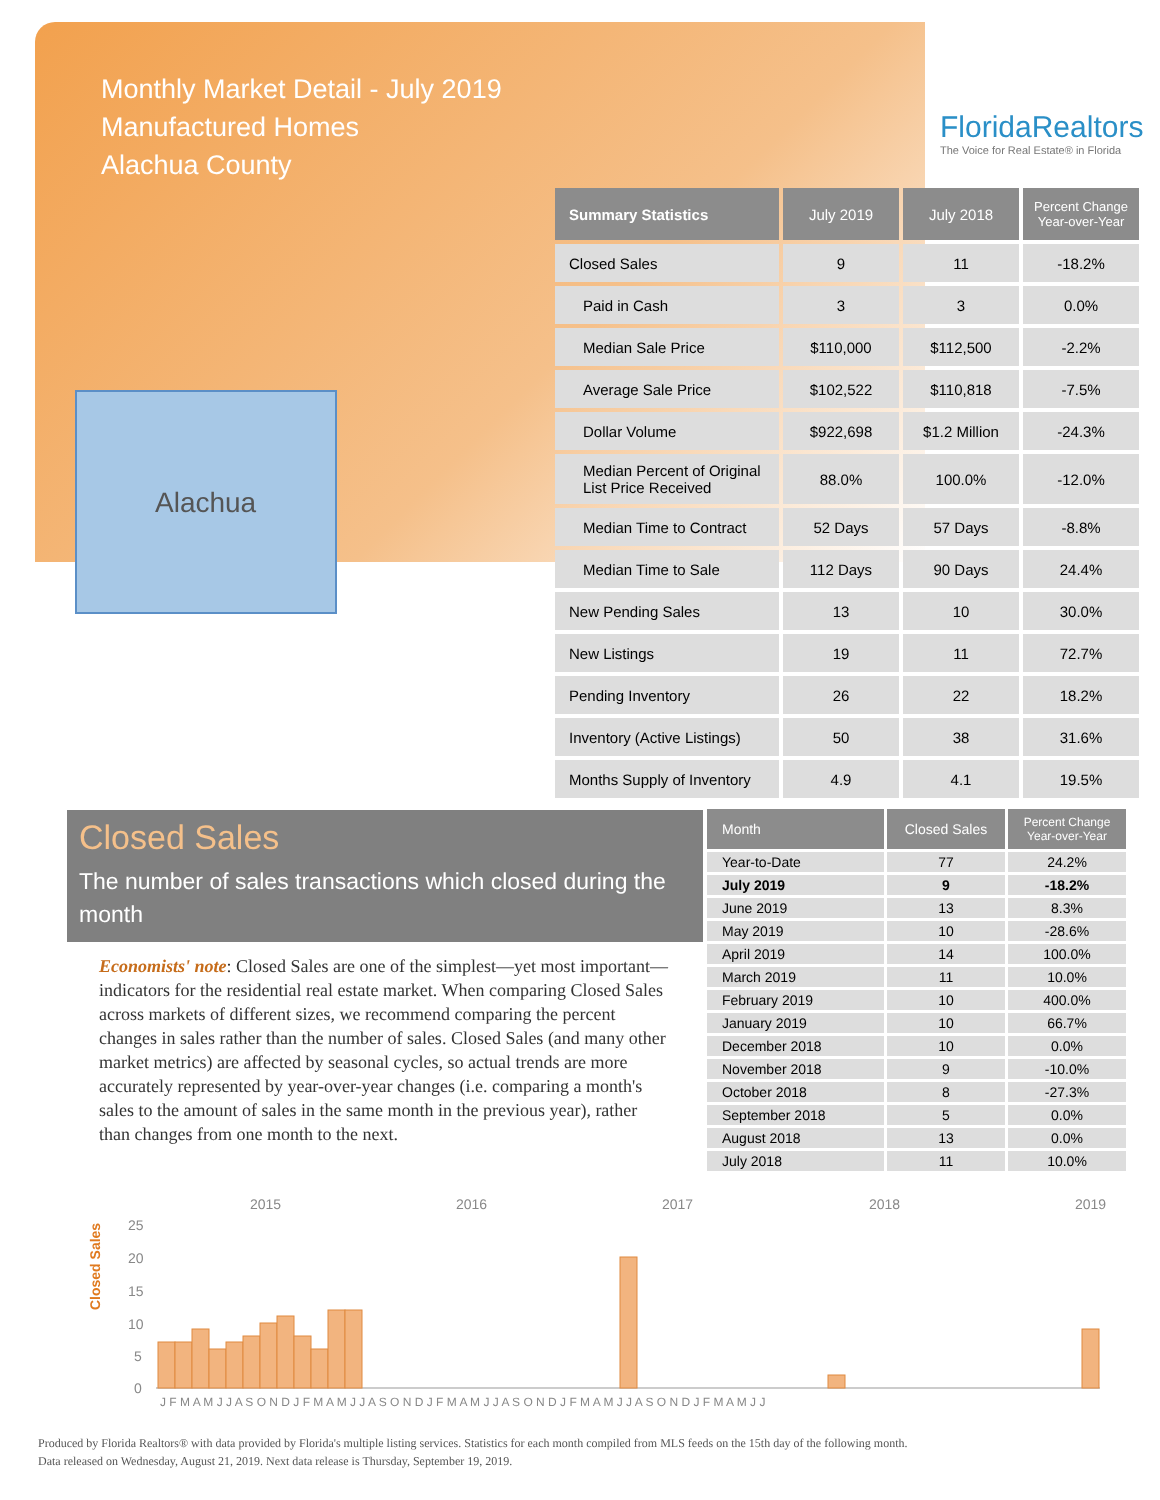Monthly Market Detail - July 2019
Manufactured Homes
Alachua County
FloridaRealtors
The Voice for Real Estate® in Florida
Alachua
| Summary Statistics | July 2019 | July 2018 | Percent Change Year-over-Year |
| --- | --- | --- | --- |
| Closed Sales | 9 | 11 | -18.2% |
| Paid in Cash | 3 | 3 | 0.0% |
| Median Sale Price | $110,000 | $112,500 | -2.2% |
| Average Sale Price | $102,522 | $110,818 | -7.5% |
| Dollar Volume | $922,698 | $1.2 Million | -24.3% |
| Median Percent of Original List Price Received | 88.0% | 100.0% | -12.0% |
| Median Time to Contract | 52 Days | 57 Days | -8.8% |
| Median Time to Sale | 112 Days | 90 Days | 24.4% |
| New Pending Sales | 13 | 10 | 30.0% |
| New Listings | 19 | 11 | 72.7% |
| Pending Inventory | 26 | 22 | 18.2% |
| Inventory (Active Listings) | 50 | 38 | 31.6% |
| Months Supply of Inventory | 4.9 | 4.1 | 19.5% |
Closed Sales
The number of sales transactions which closed during the month
Economists' note: Closed Sales are one of the simplest—yet most important—indicators for the residential real estate market. When comparing Closed Sales across markets of different sizes, we recommend comparing the percent changes in sales rather than the number of sales. Closed Sales (and many other market metrics) are affected by seasonal cycles, so actual trends are more accurately represented by year-over-year changes (i.e. comparing a month's sales to the amount of sales in the same month in the previous year), rather than changes from one month to the next.
| Month | Closed Sales | Percent Change Year-over-Year |
| --- | --- | --- |
| Year-to-Date | 77 | 24.2% |
| July 2019 | 9 | -18.2% |
| June 2019 | 13 | 8.3% |
| May 2019 | 10 | -28.6% |
| April 2019 | 14 | 100.0% |
| March 2019 | 11 | 10.0% |
| February 2019 | 10 | 400.0% |
| January 2019 | 10 | 66.7% |
| December 2018 | 10 | 0.0% |
| November 2018 | 9 | -10.0% |
| October 2018 | 8 | -27.3% |
| September 2018 | 5 | 0.0% |
| August 2018 | 13 | 0.0% |
| July 2018 | 11 | 10.0% |
Closed Sales
2015
2016
2017
2018
2019
25
20
15
10
5
0
J F M A M J J A S O N D J F M A M J J A S O N D J F M A M J J A S O N D J F M A M J J A S O N D J F M A M J J
Produced by Florida Realtors® with data provided by Florida's multiple listing services. Statistics for each month compiled from MLS feeds on the 15th day of the following month.
Data released on Wednesday, August 21, 2019. Next data release is Thursday, September 19, 2019.